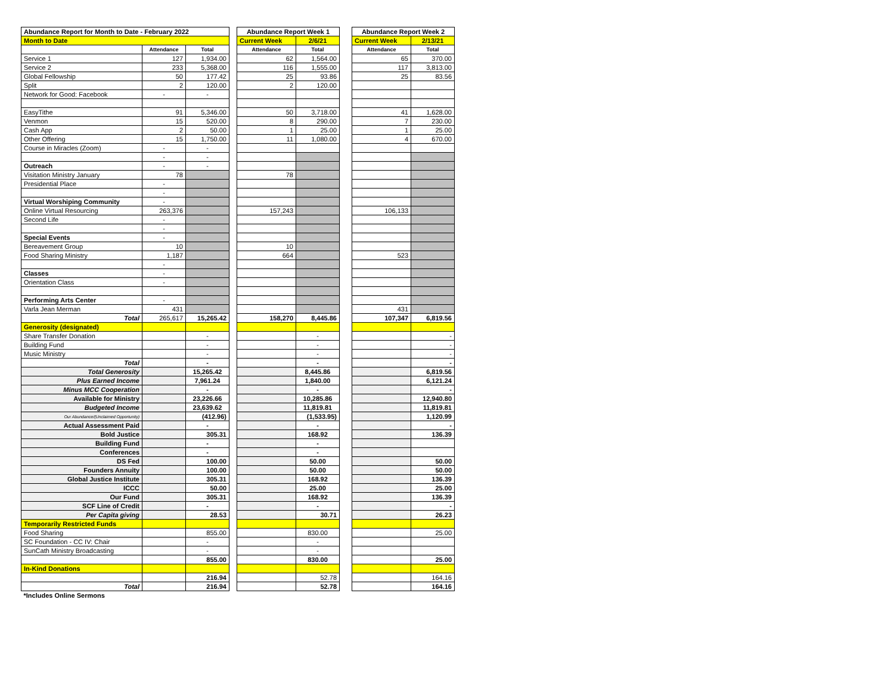| Abundance Report for Month to Date - February 2022 | | |
| Month to Date | | |
| | Attendance | Total |
| Service 1 | 127 | 1,934.00 |
| Service 2 | 233 | 5,368.00 |
| Global Fellowship | 50 | 177.42 |
| Split | 2 | 120.00 |
| Network for Good: Facebook | - | - |
| EasyTithe | 91 | 5,346.00 |
| Venmon | 15 | 520.00 |
| Cash App | 2 | 50.00 |
| Other Offering | 15 | 1,750.00 |
| Course in Miracles (Zoom) | - | - |
| | - | - |
| Outreach | - | - |
| Visitation Ministry January | 78 | |
| Presidential Place | - | |
| | - | |
| Virtual Worshiping Community | - | |
| Online Virtual Resourcing | 263,376 | |
| Second Life | - | |
| | - | |
| Special Events | - | |
| Bereavement Group | 10 | |
| Food Sharing Ministry | 1,187 | |
| | - | |
| Classes | - | |
| Orientation Class | - | |
| Performing Arts Center | - | |
| Varla Jean Merman | 431 | |
| Total | 265,617 | 15,265.42 |
| Generosity (designated) | | |
| Share Transfer Donation | | - |
| Building Fund | | - |
| Music Ministry | | - |
| Total | | - |
| Total Generosity | | 15,265.42 |
| Plus Earned Income | | 7,961.24 |
| Minus MCC Cooperation | | - |
| Available for Ministry | | 23,226.66 |
| Budgeted Income | | 23,639.62 |
| Our Abundance/(Unclaimed Opportunity) | | (412.96) |
| Actual Assessment Paid | | - |
| Bold Justice | | 305.31 |
| Building Fund | | - |
| Conferences | | - |
| DS Fed | | 100.00 |
| Founders Annuity | | 100.00 |
| Global Justice Institute | | 305.31 |
| ICCC | | 50.00 |
| Our Fund | | 305.31 |
| SCF Line of Credit | | - |
| Per Capita giving | | 28.53 |
| Temporarily Restricted Funds | | |
| Food Sharing | | 855.00 |
| SC Foundation - CC IV: Chair | | - |
| SunCath Ministry Broadcasting | | - |
| | | 855.00 |
| In-Kind Donations | | |
| | | 216.94 |
| Total | | 216.94 |
| *Includes Online Sermons | | |
| Abundance Report Week 1 | |
| Current Week | 2/6/21 |
| Attendance | Total |
| 62 | 1,564.00 |
| 116 | 1,555.00 |
| 25 | 93.86 |
| 2 | 120.00 |
| 50 | 3,718.00 |
| 8 | 290.00 |
| 1 | 25.00 |
| 11 | 1,080.00 |
| 78 | |
| 157,243 | |
| 10 | |
| 664 | |
| 158,270 | 8,445.86 |
| | - |
| | - |
| | - |
| | - |
| | 8,445.86 |
| | 1,840.00 |
| | - |
| | 10,285.86 |
| | 11,819.81 |
| | (1,533.95) |
| | - |
| | 168.92 |
| | - |
| | - |
| | 50.00 |
| | 50.00 |
| | 168.92 |
| | 25.00 |
| | 168.92 |
| | - |
| | 30.71 |
| | 830.00 |
| | - |
| | - |
| | 830.00 |
| | 52.78 |
| | 52.78 |
| Abundance Report Week 2 | |
| Current Week | 2/13/21 |
| Attendance | Total |
| 65 | 370.00 |
| 117 | 3,813.00 |
| 25 | 83.56 |
| 41 | 1,628.00 |
| 7 | 230.00 |
| 1 | 25.00 |
| 4 | 670.00 |
| 106,133 | |
| 523 | |
| 431 | |
| 107,347 | 6,819.56 |
| | - |
| | - |
| | - |
| | - |
| | 6,819.56 |
| | 6,121.24 |
| | - |
| | 12,940.80 |
| | 11,819.81 |
| | 1,120.99 |
| | - |
| | 136.39 |
| | 50.00 |
| | 50.00 |
| | 136.39 |
| | 25.00 |
| | 136.39 |
| | - |
| | 26.23 |
| | 25.00 |
| | 25.00 |
| | 164.16 |
| | 164.16 |